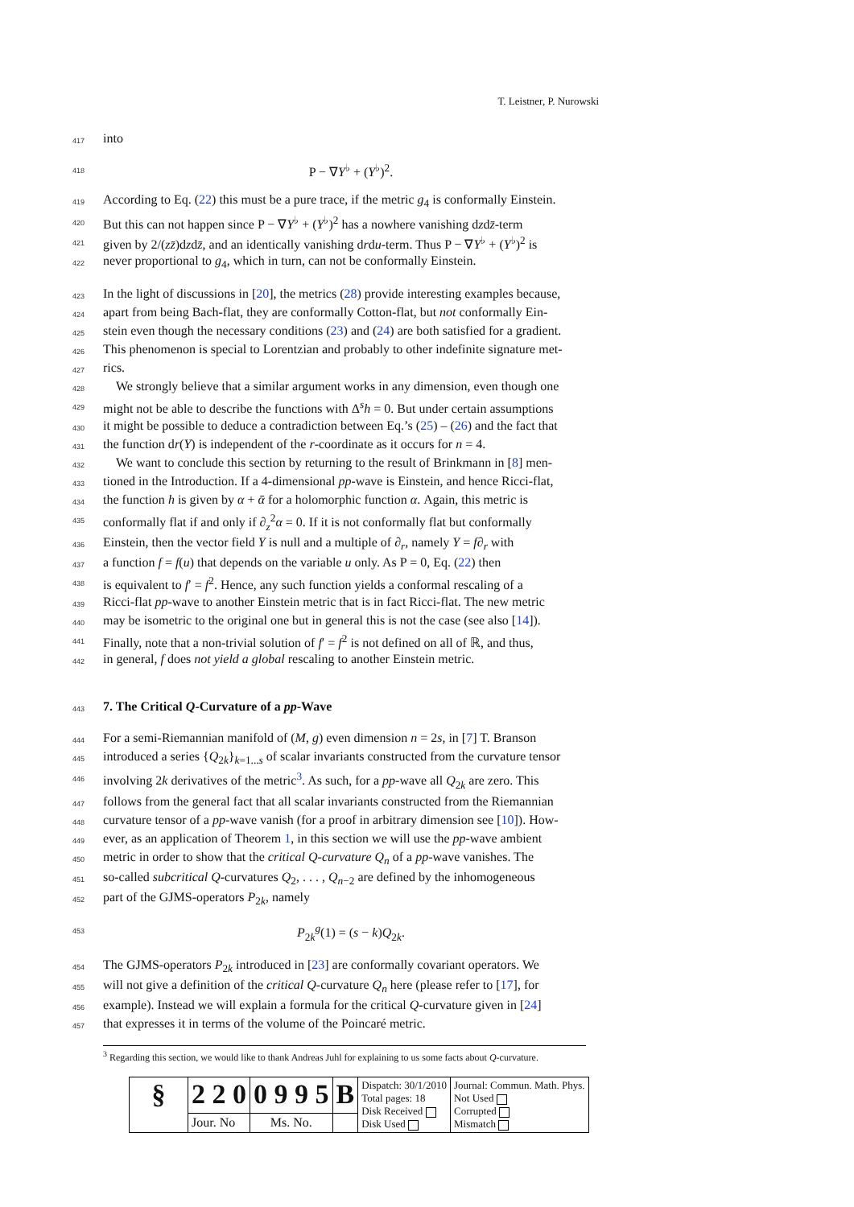T. Leistner, P. Nurowski
417 into
418 P − ∇Y<sup>♭</sup> + (Y<sup>♭</sup>)<sup>2</sup>.
419 According to Eq. (22) this must be a pure trace, if the metric g<sub>4</sub> is conformally Einstein.
420 But this can not happen since P − ∇Y<sup>♭</sup> + (Y<sup>♭</sup>)<sup>2</sup> has a nowhere vanishing dzdz̄-term
421 given by 2/(zz̄)dzdz̄, and an identically vanishing drdu-term. Thus P − ∇Y<sup>♭</sup> + (Y<sup>♭</sup>)<sup>2</sup> is
422 never proportional to g<sub>4</sub>, which in turn, can not be conformally Einstein.
423 In the light of discussions in [20], the metrics (28) provide interesting examples because,
424 apart from being Bach-flat, they are conformally Cotton-flat, but not conformally Ein-
425 stein even though the necessary conditions (23) and (24) are both satisfied for a gradient.
426 This phenomenon is special to Lorentzian and probably to other indefinite signature met-
427 rics.
428 We strongly believe that a similar argument works in any dimension, even though one
429 might not be able to describe the functions with Δ<sup>s</sup>h = 0. But under certain assumptions
430 it might be possible to deduce a contradiction between Eq.’s (25) – (26) and the fact that
431 the function dr(Y) is independent of the r-coordinate as it occurs for n = 4.
432 We want to conclude this section by returning to the result of Brinkmann in [8] men-
433 tioned in the Introduction. If a 4-dimensional pp-wave is Einstein, and hence Ricci-flat,
434 the function h is given by α + ᾱ for a holomorphic function α. Again, this metric is
435 conformally flat if and only if ∂<sub>z</sub><sup>2</sup>α = 0. If it is not conformally flat but conformally
436 Einstein, then the vector field Y is null and a multiple of ∂<sub>r</sub>, namely Y = f∂<sub>r</sub> with
437 a function f = f(u) that depends on the variable u only. As P = 0, Eq. (22) then
438 is equivalent to f′ = f<sup>2</sup>. Hence, any such function yields a conformal rescaling of a
439 Ricci-flat pp-wave to another Einstein metric that is in fact Ricci-flat. The new metric
440 may be isometric to the original one but in general this is not the case (see also [14]).
441 Finally, note that a non-trivial solution of f′ = f<sup>2</sup> is not defined on all of ℝ, and thus,
442 in general, f does not yield a global rescaling to another Einstein metric.
443
7. The Critical Q-Curvature of a pp-Wave
444 For a semi-Riemannian manifold of (M, g) even dimension n = 2s, in [7] T. Branson
445 introduced a series {Q<sub>2k</sub>}<sub>k=1...s</sub> of scalar invariants constructed from the curvature tensor
446 involving 2k derivatives of the metric<sup>3</sup>. As such, for a pp-wave all Q<sub>2k</sub> are zero. This
447 follows from the general fact that all scalar invariants constructed from the Riemannian
448 curvature tensor of a pp-wave vanish (for a proof in arbitrary dimension see [10]). How-
449 ever, as an application of Theorem 1, in this section we will use the pp-wave ambient
450 metric in order to show that the critical Q-curvature Q<sub>n</sub> of a pp-wave vanishes. The
451 so-called subcritical Q-curvatures Q<sub>2</sub>, . . . , Q<sub>n−2</sub> are defined by the inhomogeneous
452 part of the GJMS-operators P<sub>2k</sub>, namely
453 P<sub>2k</sub><sup>g</sup>(1) = (s − k)Q<sub>2k</sub>.
454 The GJMS-operators P<sub>2k</sub> introduced in [23] are conformally covariant operators. We
455 will not give a definition of the critical Q-curvature Q<sub>n</sub> here (please refer to [17], for
456 example). Instead we will explain a formula for the critical Q-curvature given in [24]
457 that expresses it in terms of the volume of the Poincaré metric.
<sup>3</sup> Regarding this section, we would like to thank Andreas Juhl for explaining to us some facts about Q-curvature.
| § | 2 2 0 | 0 9 9 5 | B | Dispatch: 30/1/2010 Total pages: 18 Disk Received Disk Used | Journal: Commun. Math. Phys. Not Used Corrupted Mismatch |
| | Jour. No | Ms. No. | | | |